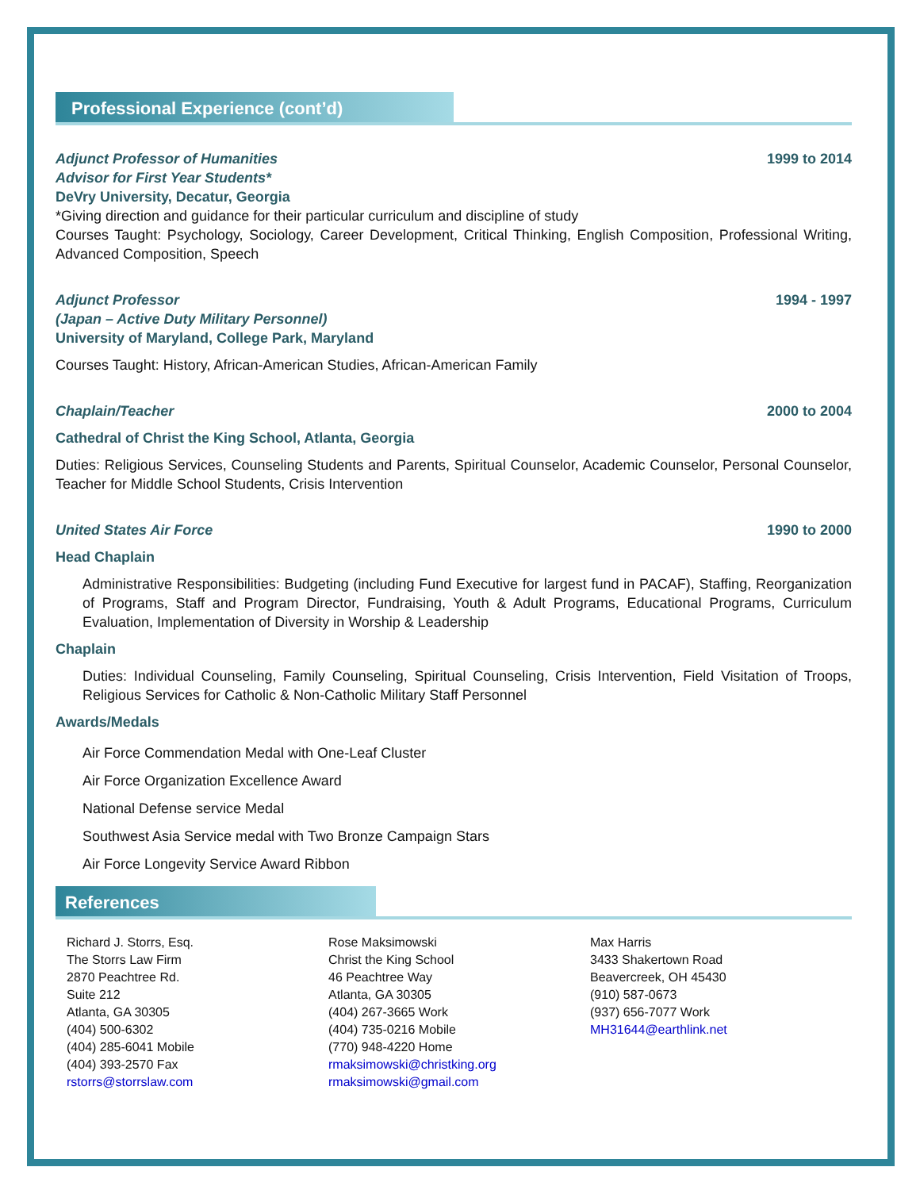Professional Experience (cont’d)
Adjunct Professor of Humanities 1999 to 2014
Advisor for First Year Students*
DeVry University, Decatur, Georgia
*Giving direction and guidance for their particular curriculum and discipline of study
Courses Taught: Psychology, Sociology, Career Development, Critical Thinking, English Composition, Professional Writing, Advanced Composition, Speech
Adjunct Professor 1994 - 1997
(Japan – Active Duty Military Personnel)
University of Maryland, College Park, Maryland
Courses Taught: History, African-American Studies, African-American Family
Chaplain/Teacher 2000 to 2004
Cathedral of Christ the King School, Atlanta, Georgia
Duties: Religious Services, Counseling Students and Parents, Spiritual Counselor, Academic Counselor, Personal Counselor, Teacher for Middle School Students, Crisis Intervention
United States Air Force 1990 to 2000
Head Chaplain
Administrative Responsibilities: Budgeting (including Fund Executive for largest fund in PACAF), Staffing, Reorganization of Programs, Staff and Program Director, Fundraising, Youth & Adult Programs, Educational Programs, Curriculum Evaluation, Implementation of Diversity in Worship & Leadership
Chaplain
Duties: Individual Counseling, Family Counseling, Spiritual Counseling, Crisis Intervention, Field Visitation of Troops, Religious Services for Catholic & Non-Catholic Military Staff Personnel
Awards/Medals
Air Force Commendation Medal with One-Leaf Cluster
Air Force Organization Excellence Award
National Defense service Medal
Southwest Asia Service medal with Two Bronze Campaign Stars
Air Force Longevity Service Award Ribbon
References
Richard J. Storrs, Esq.
The Storrs Law Firm
2870 Peachtree Rd.
Suite 212
Atlanta, GA 30305
(404) 500-6302
(404) 285-6041 Mobile
(404) 393-2570 Fax
rstorrs@storrslaw.com
Rose Maksimowski
Christ the King School
46 Peachtree Way
Atlanta, GA 30305
(404) 267-3665 Work
(404) 735-0216 Mobile
(770) 948-4220 Home
rmaksimowski@christking.org
rmaksimowski@gmail.com
Max Harris
3433 Shakertown Road
Beavercreek, OH 45430
(910) 587-0673
(937) 656-7077 Work
MH31644@earthlink.net